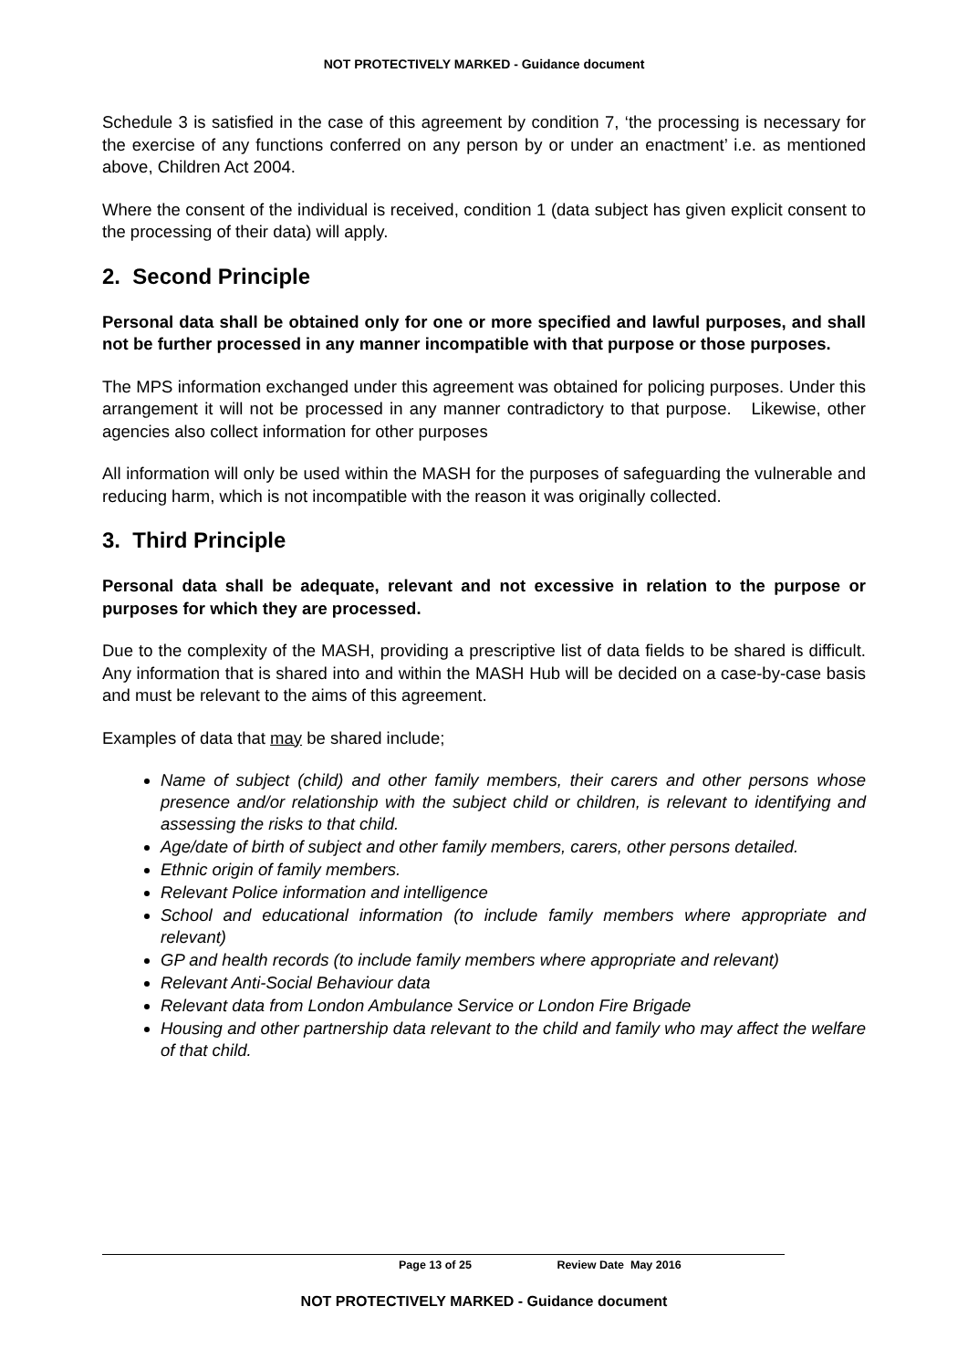NOT PROTECTIVELY MARKED - Guidance document
Schedule 3 is satisfied in the case of this agreement by condition 7, ‘the processing is necessary for the exercise of any functions conferred on any person by or under an enactment’ i.e. as mentioned above, Children Act 2004.
Where the consent of the individual is received, condition 1 (data subject has given explicit consent to the processing of their data) will apply.
2. Second Principle
Personal data shall be obtained only for one or more specified and lawful purposes, and shall not be further processed in any manner incompatible with that purpose or those purposes.
The MPS information exchanged under this agreement was obtained for policing purposes. Under this arrangement it will not be processed in any manner contradictory to that purpose. Likewise, other agencies also collect information for other purposes
All information will only be used within the MASH for the purposes of safeguarding the vulnerable and reducing harm, which is not incompatible with the reason it was originally collected.
3. Third Principle
Personal data shall be adequate, relevant and not excessive in relation to the purpose or purposes for which they are processed.
Due to the complexity of the MASH, providing a prescriptive list of data fields to be shared is difficult. Any information that is shared into and within the MASH Hub will be decided on a case-by-case basis and must be relevant to the aims of this agreement.
Examples of data that may be shared include;
Name of subject (child) and other family members, their carers and other persons whose presence and/or relationship with the subject child or children, is relevant to identifying and assessing the risks to that child.
Age/date of birth of subject and other family members, carers, other persons detailed.
Ethnic origin of family members.
Relevant Police information and intelligence
School and educational information (to include family members where appropriate and relevant)
GP and health records (to include family members where appropriate and relevant)
Relevant Anti-Social Behaviour data
Relevant data from London Ambulance Service or London Fire Brigade
Housing and other partnership data relevant to the child and family who may affect the welfare of that child.
Page 13 of 25 Review Date May 2016
NOT PROTECTIVELY MARKED - Guidance document